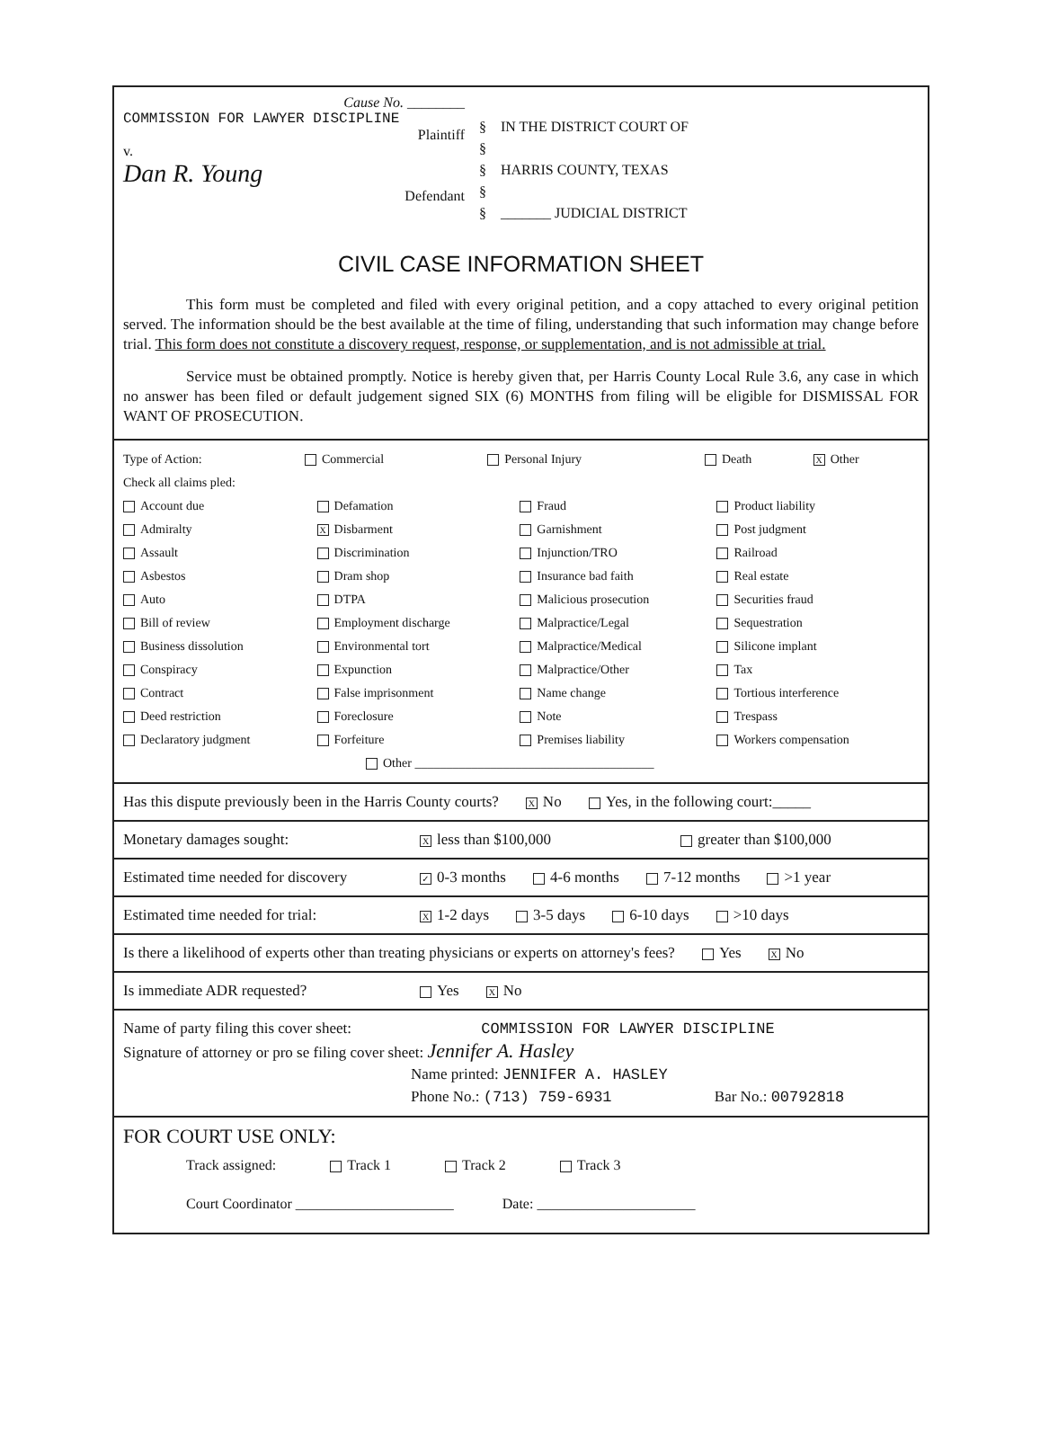Cause No. ________
COMMISSION FOR LAWYER DISCIPLINE
Plaintiff
v.
Dan R. Young
Defendant
§
§
§
§
§
IN THE DISTRICT COURT OF
HARRIS COUNTY, TEXAS
_______ JUDICIAL DISTRICT
CIVIL CASE INFORMATION SHEET
This form must be completed and filed with every original petition, and a copy attached to every original petition served. The information should be the best available at the time of filing, understanding that such information may change before trial. This form does not constitute a discovery request, response, or supplementation, and is not admissible at trial.
Service must be obtained promptly. Notice is hereby given that, per Harris County Local Rule 3.6, any case in which no answer has been filed or default judgement signed SIX (6) MONTHS from filing will be eligible for DISMISSAL FOR WANT OF PROSECUTION.
| Type of Action: | Commercial | Personal Injury | Death | X Other |
| Check all claims pled: | | | | |
| Account due | Defamation | Fraud | Product liability |
| Admiralty | X Disbarment | Garnishment | Post judgment |
| Assault | Discrimination | Injunction/TRO | Railroad |
| Asbestos | Dram shop | Insurance bad faith | Real estate |
| Auto | DTPA | Malicious prosecution | Securities fraud |
| Bill of review | Employment discharge | Malpractice/Legal | Sequestration |
| Business dissolution | Environmental tort | Malpractice/Medical | Silicone implant |
| Conspiracy | Expunction | Malpractice/Other | Tax |
| Contract | False imprisonment | Name change | Tortious interference |
| Deed restriction | Foreclosure | Note | Trespass |
| Declaratory judgment | Forfeiture | Premises liability | Workers compensation |
| Other ______________________________________ | | | |
Has this dispute previously been in the Harris County courts? X No Yes, in the following court:_____
Monetary damages sought: X less than $100,000 greater than $100,000
Estimated time needed for discovery ✓ 0-3 months 4-6 months 7-12 months >1 year
Estimated time needed for trial: X 1-2 days 3-5 days 6-10 days >10 days
Is there a likelihood of experts other than treating physicians or experts on attorney's fees? Yes X No
Is immediate ADR requested? Yes X No
Name of party filing this cover sheet: COMMISSION FOR LAWYER DISCIPLINE
Signature of attorney or pro se filing cover sheet: Jennifer A. Hasley
Name printed: JENNIFER A. HASLEY
Phone No.: (713) 759-6931 Bar No.: 00792818
FOR COURT USE ONLY:
Track assigned: Track 1 Track 2 Track 3
Court Coordinator ______________________ Date: ______________________